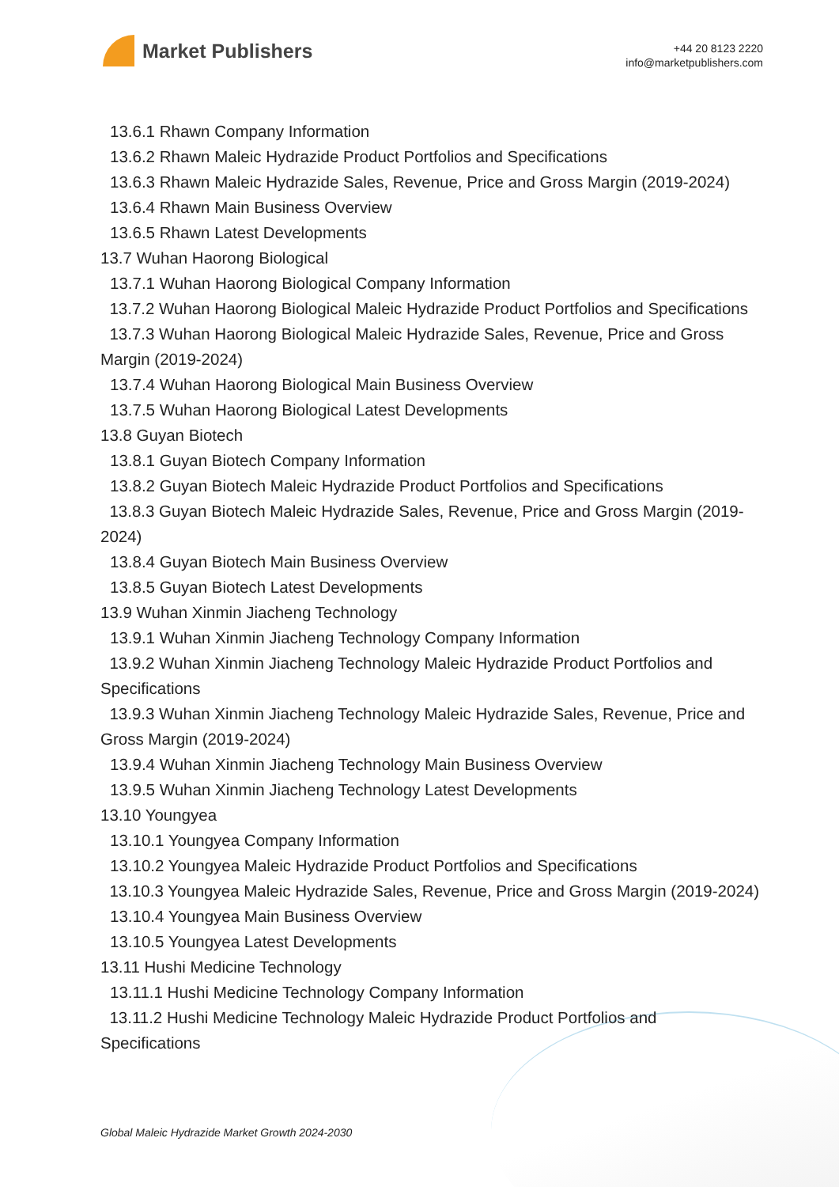Market Publishers
+44 20 8123 2220
info@marketpublishers.com
13.6.1 Rhawn Company Information
13.6.2 Rhawn Maleic Hydrazide Product Portfolios and Specifications
13.6.3 Rhawn Maleic Hydrazide Sales, Revenue, Price and Gross Margin (2019-2024)
13.6.4 Rhawn Main Business Overview
13.6.5 Rhawn Latest Developments
13.7 Wuhan Haorong Biological
13.7.1 Wuhan Haorong Biological Company Information
13.7.2 Wuhan Haorong Biological Maleic Hydrazide Product Portfolios and Specifications
13.7.3 Wuhan Haorong Biological Maleic Hydrazide Sales, Revenue, Price and Gross Margin (2019-2024)
13.7.4 Wuhan Haorong Biological Main Business Overview
13.7.5 Wuhan Haorong Biological Latest Developments
13.8 Guyan Biotech
13.8.1 Guyan Biotech Company Information
13.8.2 Guyan Biotech Maleic Hydrazide Product Portfolios and Specifications
13.8.3 Guyan Biotech Maleic Hydrazide Sales, Revenue, Price and Gross Margin (2019-2024)
13.8.4 Guyan Biotech Main Business Overview
13.8.5 Guyan Biotech Latest Developments
13.9 Wuhan Xinmin Jiacheng Technology
13.9.1 Wuhan Xinmin Jiacheng Technology Company Information
13.9.2 Wuhan Xinmin Jiacheng Technology Maleic Hydrazide Product Portfolios and Specifications
13.9.3 Wuhan Xinmin Jiacheng Technology Maleic Hydrazide Sales, Revenue, Price and Gross Margin (2019-2024)
13.9.4 Wuhan Xinmin Jiacheng Technology Main Business Overview
13.9.5 Wuhan Xinmin Jiacheng Technology Latest Developments
13.10 Youngyea
13.10.1 Youngyea Company Information
13.10.2 Youngyea Maleic Hydrazide Product Portfolios and Specifications
13.10.3 Youngyea Maleic Hydrazide Sales, Revenue, Price and Gross Margin (2019-2024)
13.10.4 Youngyea Main Business Overview
13.10.5 Youngyea Latest Developments
13.11 Hushi Medicine Technology
13.11.1 Hushi Medicine Technology Company Information
13.11.2 Hushi Medicine Technology Maleic Hydrazide Product Portfolios and Specifications
Global Maleic Hydrazide Market Growth 2024-2030